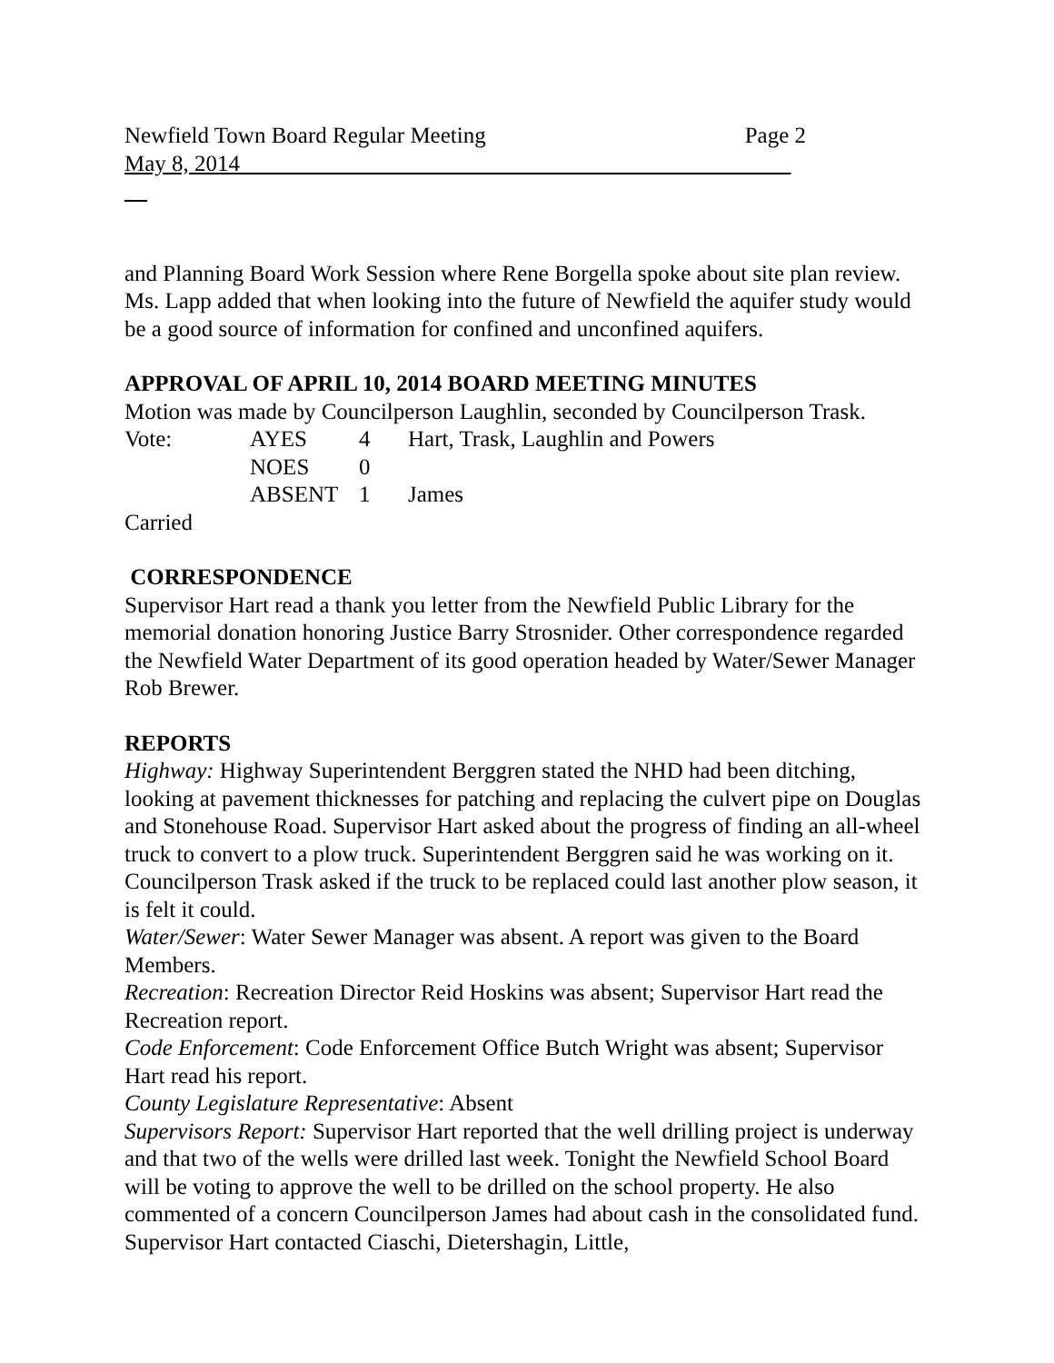Newfield Town Board Regular Meeting Page 2
May 8, 2014 ________________________________________________ __
and Planning Board Work Session where Rene Borgella spoke about site plan review. Ms. Lapp added that when looking into the future of Newfield the aquifer study would be a good source of information for confined and unconfined aquifers.
APPROVAL OF APRIL 10, 2014 BOARD MEETING MINUTES
Motion was made by Councilperson Laughlin, seconded by Councilperson Trask.
| Vote: | AYES | 4 | Hart, Trask, Laughlin and Powers |
| | NOES | 0 | |
| | ABSENT | 1 | James |
Carried
CORRESPONDENCE
Supervisor Hart read a thank you letter from the Newfield Public Library for the memorial donation honoring Justice Barry Strosnider. Other correspondence regarded the Newfield Water Department of its good operation headed by Water/Sewer Manager Rob Brewer.
REPORTS
Highway: Highway Superintendent Berggren stated the NHD had been ditching, looking at pavement thicknesses for patching and replacing the culvert pipe on Douglas and Stonehouse Road. Supervisor Hart asked about the progress of finding an all-wheel truck to convert to a plow truck. Superintendent Berggren said he was working on it. Councilperson Trask asked if the truck to be replaced could last another plow season, it is felt it could.
Water/Sewer: Water Sewer Manager was absent. A report was given to the Board Members.
Recreation: Recreation Director Reid Hoskins was absent; Supervisor Hart read the Recreation report.
Code Enforcement: Code Enforcement Office Butch Wright was absent; Supervisor Hart read his report.
County Legislature Representative: Absent
Supervisors Report: Supervisor Hart reported that the well drilling project is underway and that two of the wells were drilled last week. Tonight the Newfield School Board will be voting to approve the well to be drilled on the school property. He also commented of a concern Councilperson James had about cash in the consolidated fund. Supervisor Hart contacted Ciaschi, Dietershagin, Little,